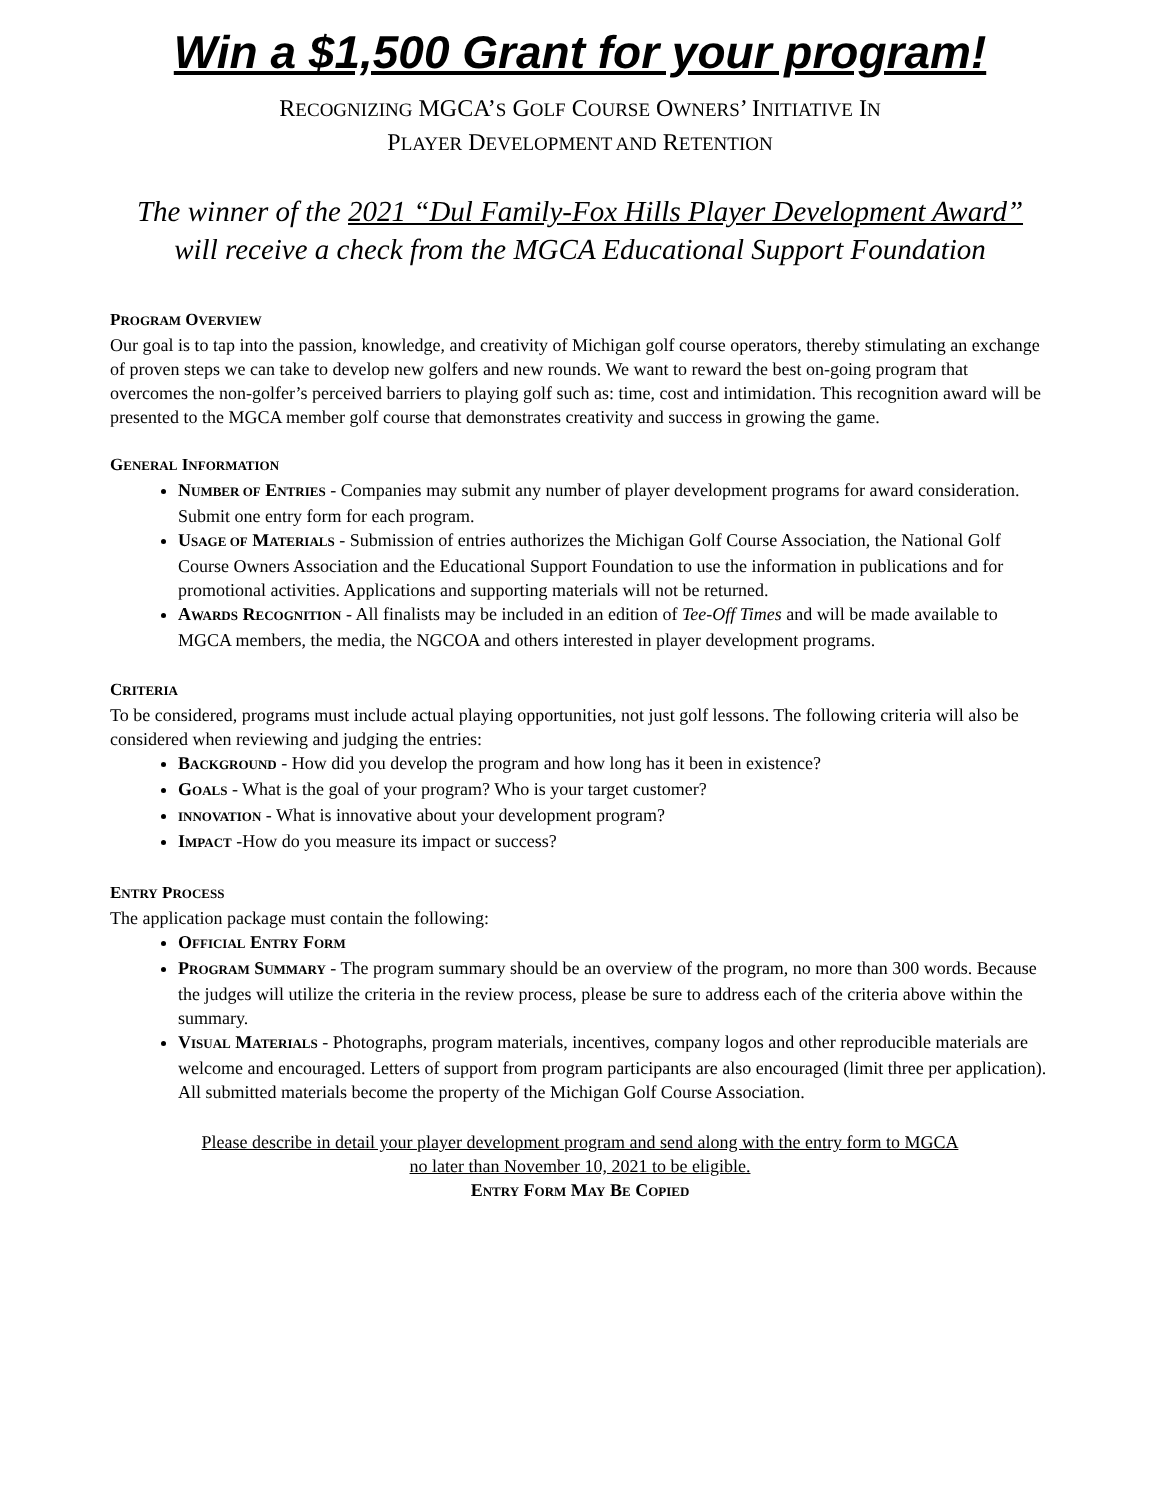Win a $1,500 Grant for your program!
RECOGNIZING MGCA’S GOLF COURSE OWNERS’ INITIATIVE IN
PLAYER DEVELOPMENT AND RETENTION
The winner of the 2021 “Dul Family-Fox Hills Player Development Award”
will receive a check from the MGCA Educational Support Foundation
PROGRAM OVERVIEW
Our goal is to tap into the passion, knowledge, and creativity of Michigan golf course operators, thereby stimulating an exchange of proven steps we can take to develop new golfers and new rounds. We want to reward the best on-going program that overcomes the non-golfer’s perceived barriers to playing golf such as: time, cost and intimidation. This recognition award will be presented to the MGCA member golf course that demonstrates creativity and success in growing the game.
GENERAL INFORMATION
NUMBER OF ENTRIES - Companies may submit any number of player development programs for award consideration. Submit one entry form for each program.
USAGE OF MATERIALS - Submission of entries authorizes the Michigan Golf Course Association, the National Golf Course Owners Association and the Educational Support Foundation to use the information in publications and for promotional activities. Applications and supporting materials will not be returned.
AWARDS RECOGNITION - All finalists may be included in an edition of Tee-Off Times and will be made available to MGCA members, the media, the NGCOA and others interested in player development programs.
CRITERIA
To be considered, programs must include actual playing opportunities, not just golf lessons. The following criteria will also be considered when reviewing and judging the entries:
BACKGROUND - How did you develop the program and how long has it been in existence?
GOALS - What is the goal of your program? Who is your target customer?
INNOVATION - What is innovative about your development program?
IMPACT -How do you measure its impact or success?
ENTRY PROCESS
The application package must contain the following:
OFFICIAL ENTRY FORM
PROGRAM SUMMARY - The program summary should be an overview of the program, no more than 300 words. Because the judges will utilize the criteria in the review process, please be sure to address each of the criteria above within the summary.
VISUAL MATERIALS - Photographs, program materials, incentives, company logos and other reproducible materials are welcome and encouraged. Letters of support from program participants are also encouraged (limit three per application). All submitted materials become the property of the Michigan Golf Course Association.
Please describe in detail your player development program and send along with the entry form to MGCA
no later than November 10, 2021 to be eligible.
ENTRY FORM MAY BE COPIED